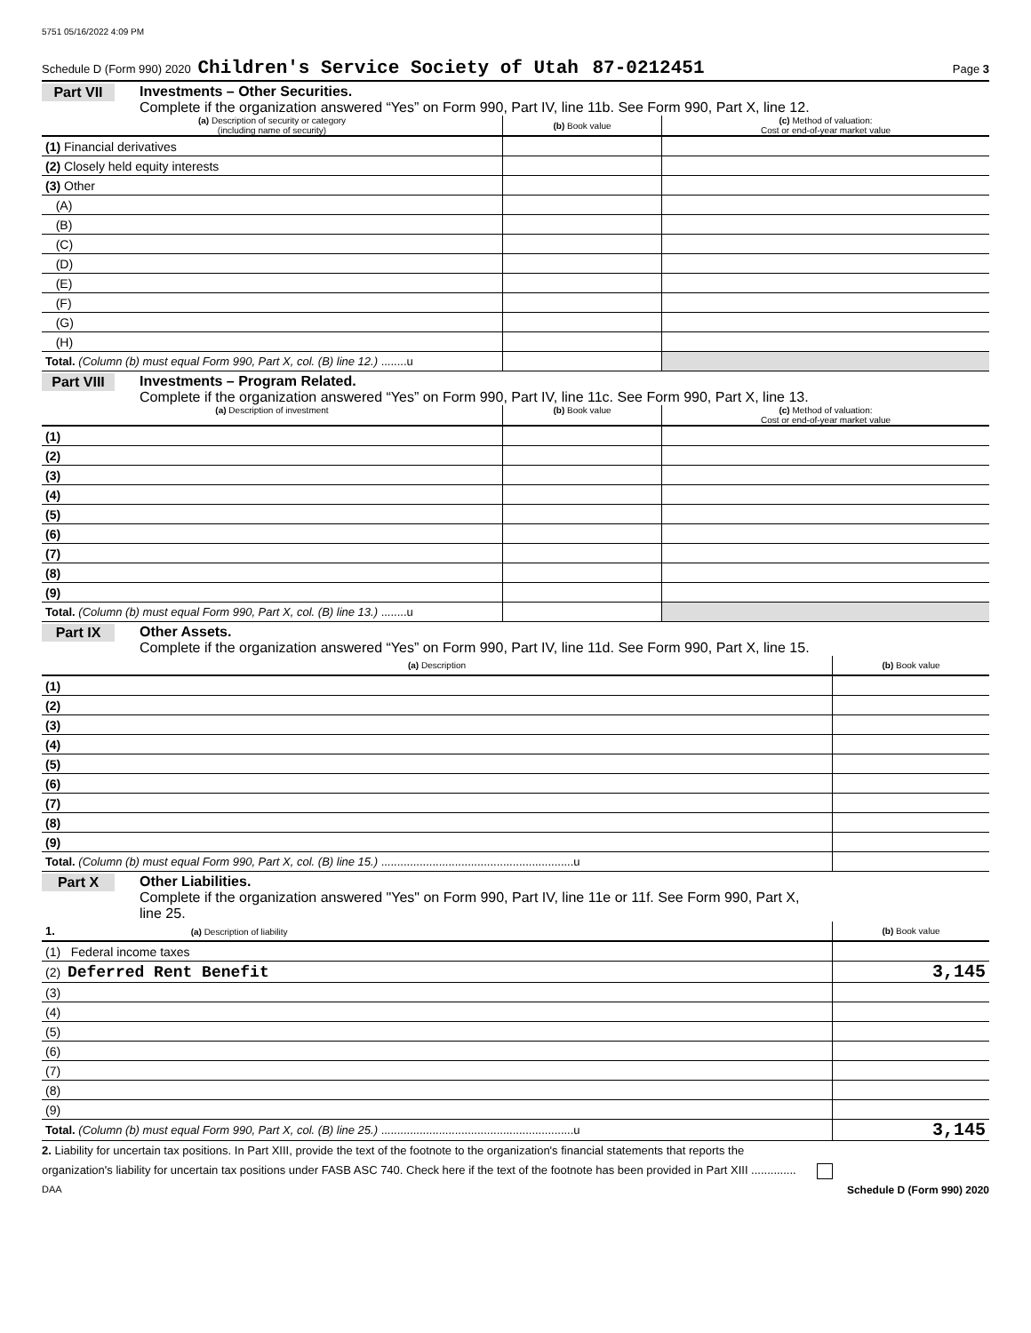5751 05/16/2022 4:09 PM
Schedule D (Form 990) 2020 Children's Service Society of Utah 87-0212451 Page 3
Part VII Investments – Other Securities.
Complete if the organization answered “Yes” on Form 990, Part IV, line 11b. See Form 990, Part X, line 12.
| (a) Description of security or category (including name of security) | (b) Book value | (c) Method of valuation: Cost or end-of-year market value |
| --- | --- | --- |
| (1) Financial derivatives | | |
| (2) Closely held equity interests | | |
| (3) Other | | |
| (A) | | |
| (B) | | |
| (C) | | |
| (D) | | |
| (E) | | |
| (F) | | |
| (G) | | |
| (H) | | |
| Total. (Column (b) must equal Form 990, Part X, col. (B) line 12.) ........u | | |
Part VIII
Investments – Program Related.
Complete if the organization answered “Yes” on Form 990, Part IV, line 11c. See Form 990, Part X, line 13.
| (a) Description of investment | (b) Book value | (c) Method of valuation: Cost or end-of-year market value |
| --- | --- | --- |
| (1) | | |
| (2) | | |
| (3) | | |
| (4) | | |
| (5) | | |
| (6) | | |
| (7) | | |
| (8) | | |
| (9) | | |
| Total. (Column (b) must equal Form 990, Part X, col. (B) line 13.) ........u | | |
Part IX Other Assets.
Complete if the organization answered “Yes” on Form 990, Part IV, line 11d. See Form 990, Part X, line 15.
| (a) Description | (b) Book value |
| --- | --- |
| (1) | |
| (2) | |
| (3) | |
| (4) | |
| (5) | |
| (6) | |
| (7) | |
| (8) | |
| (9) | |
| Total. (Column (b) must equal Form 990, Part X, col. (B) line 15.) ............................................................u | |
Part X Other Liabilities.
Complete if the organization answered "Yes" on Form 990, Part IV, line 11e or 11f. See Form 990, Part X,
line 25.
| 1. (a) Description of liability | (b) Book value |
| --- | --- |
| (1) Federal income taxes | |
| (2) Deferred Rent Benefit | 3,145 |
| (3) | |
| (4) | |
| (5) | |
| (6) | |
| (7) | |
| (8) | |
| (9) | |
| Total. (Column (b) must equal Form 990, Part X, col. (B) line 25.) ............................................................u | 3,145 |
2. Liability for uncertain tax positions. In Part XIII, provide the text of the footnote to the organization's financial statements that reports the
organization's liability for uncertain tax positions under FASB ASC 740. Check here if the text of the footnote has been provided in Part XIII ..............
DAA Schedule D (Form 990) 2020